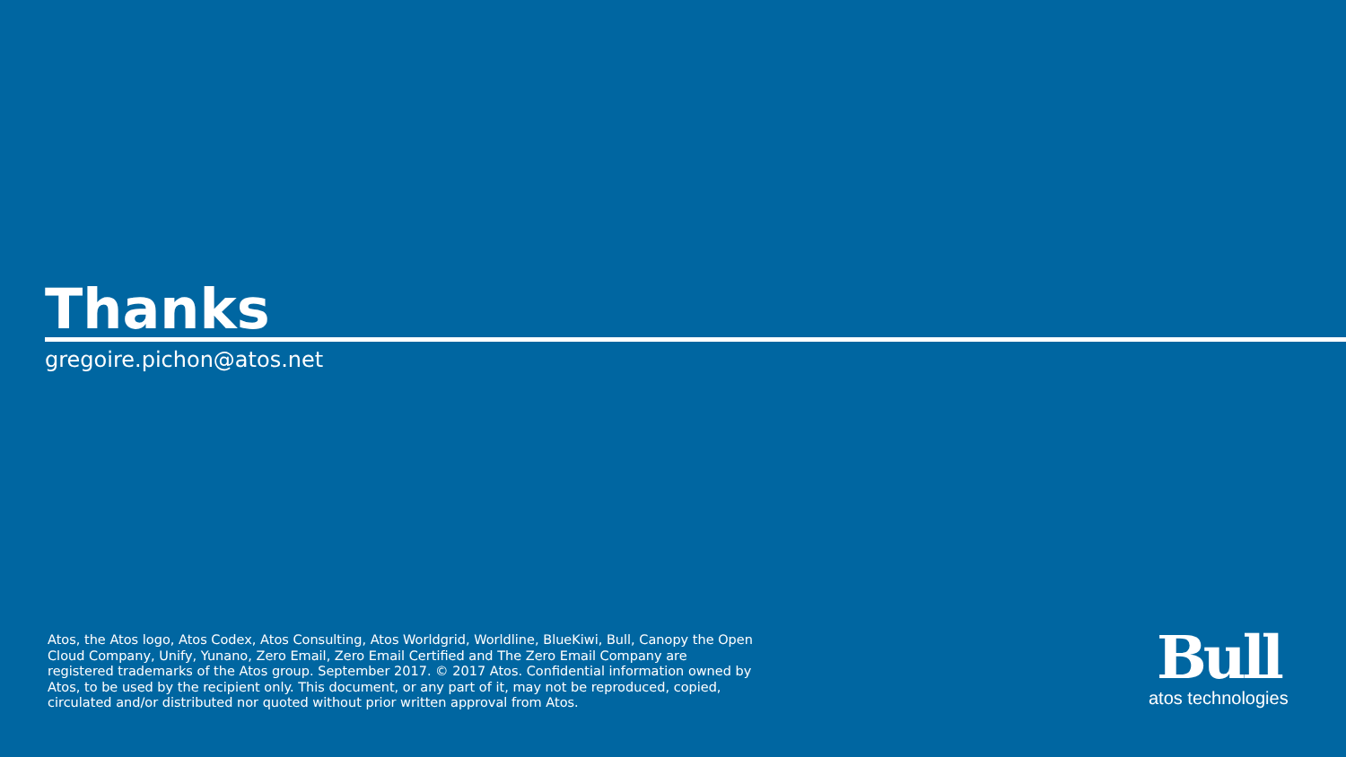Thanks
gregoire.pichon@atos.net
Atos, the Atos logo, Atos Codex, Atos Consulting, Atos Worldgrid, Worldline, BlueKiwi, Bull, Canopy the Open Cloud Company, Unify, Yunano, Zero Email, Zero Email Certified and The Zero Email Company are registered trademarks of the Atos group. September 2017. © 2017 Atos. Confidential information owned by Atos, to be used by the recipient only. This document, or any part of it, may not be reproduced, copied, circulated and/or distributed nor quoted without prior written approval from Atos.
Bull
atos technologies